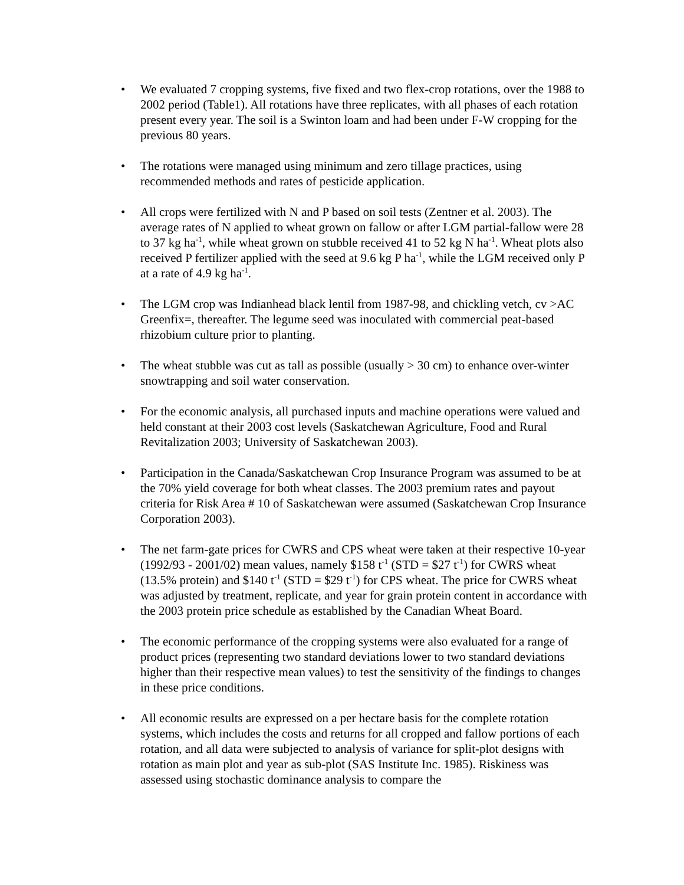• We evaluated 7 cropping systems, five fixed and two flex-crop rotations, over the 1988 to 2002 period (Table1). All rotations have three replicates, with all phases of each rotation present every year. The soil is a Swinton loam and had been under F-W cropping for the previous 80 years.
• The rotations were managed using minimum and zero tillage practices, using recommended methods and rates of pesticide application.
• All crops were fertilized with N and P based on soil tests (Zentner et al. 2003). The average rates of N applied to wheat grown on fallow or after LGM partial-fallow were 28 to 37 kg ha<sup>-1</sup>, while wheat grown on stubble received 41 to 52 kg N ha<sup>-1</sup>. Wheat plots also received P fertilizer applied with the seed at 9.6 kg P ha<sup>-1</sup>, while the LGM received only P at a rate of 4.9 kg ha<sup>-1</sup>.
• The LGM crop was Indianhead black lentil from 1987-98, and chickling vetch, cv >AC Greenfix=, thereafter. The legume seed was inoculated with commercial peat-based rhizobium culture prior to planting.
• The wheat stubble was cut as tall as possible (usually > 30 cm) to enhance over-winter snowtrapping and soil water conservation.
• For the economic analysis, all purchased inputs and machine operations were valued and held constant at their 2003 cost levels (Saskatchewan Agriculture, Food and Rural Revitalization 2003; University of Saskatchewan 2003).
• Participation in the Canada/Saskatchewan Crop Insurance Program was assumed to be at the 70% yield coverage for both wheat classes. The 2003 premium rates and payout criteria for Risk Area # 10 of Saskatchewan were assumed (Saskatchewan Crop Insurance Corporation 2003).
• The net farm-gate prices for CWRS and CPS wheat were taken at their respective 10-year (1992/93 - 2001/02) mean values, namely $158 t<sup>-1</sup> (STD = $27 t<sup>-1</sup>) for CWRS wheat (13.5% protein) and $140 t<sup>-1</sup> (STD = $29 t<sup>-1</sup>) for CPS wheat. The price for CWRS wheat was adjusted by treatment, replicate, and year for grain protein content in accordance with the 2003 protein price schedule as established by the Canadian Wheat Board.
• The economic performance of the cropping systems were also evaluated for a range of product prices (representing two standard deviations lower to two standard deviations higher than their respective mean values) to test the sensitivity of the findings to changes in these price conditions.
• All economic results are expressed on a per hectare basis for the complete rotation systems, which includes the costs and returns for all cropped and fallow portions of each rotation, and all data were subjected to analysis of variance for split-plot designs with rotation as main plot and year as sub-plot (SAS Institute Inc. 1985). Riskiness was assessed using stochastic dominance analysis to compare the